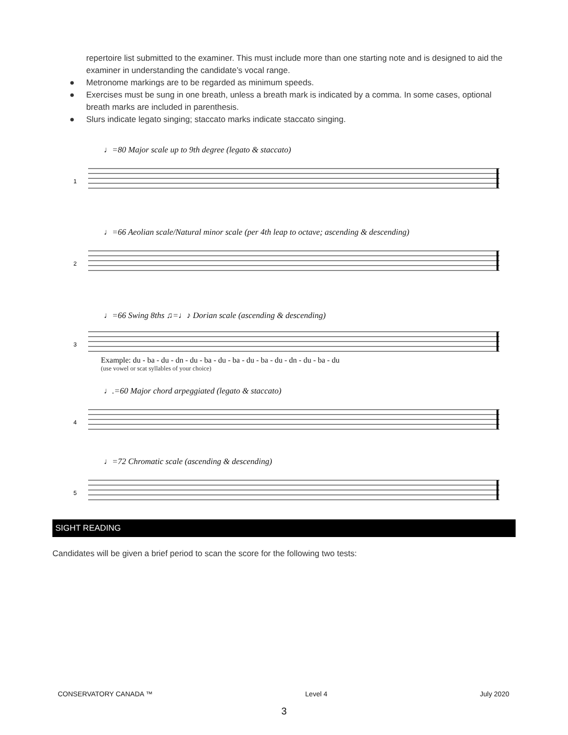repertoire list submitted to the examiner. This must include more than one starting note and is designed to aid the examiner in understanding the candidate’s vocal range.
● Metronome markings are to be regarded as minimum speeds.
● Exercises must be sung in one breath, unless a breath mark is indicated by a comma. In some cases, optional breath marks are included in parenthesis.
● Slurs indicate legato singing; staccato marks indicate staccato singing.
♩=80 Major scale up to 9th degree (legato & staccato)
1
♩=66 Aeolian scale/Natural minor scale (per 4th leap to octave; ascending & descending)
2
♩=66 Swing 8ths ♫=♩♪ Dorian scale (ascending & descending)
3
Example: du - ba - du - dn - du - ba - du - ba - du - ba - du - dn - du - ba - du
(use vowel or scat syllables of your choice)
♩.=60 Major chord arpeggiated (legato & staccato)
4
♩=72 Chromatic scale (ascending & descending)
5
SIGHT READING
Candidates will be given a brief period to scan the score for the following two tests:
CONSERVATORY CANADA ™ Level 4 July 2020
3